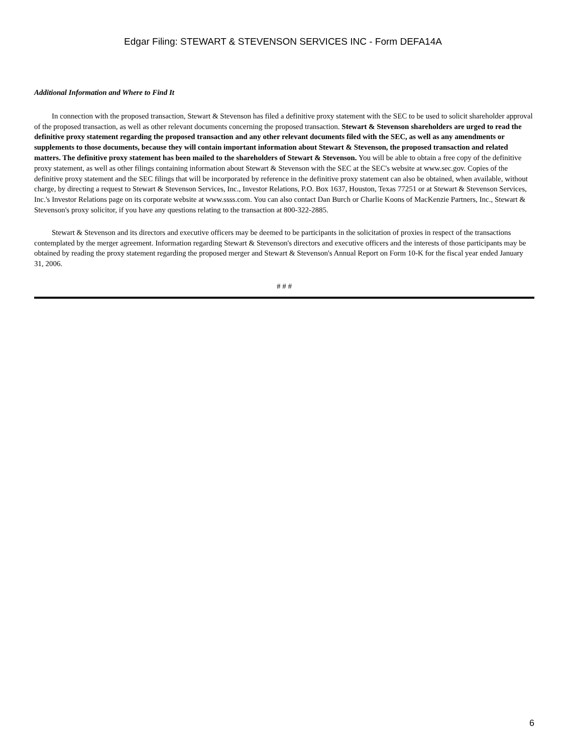Edgar Filing: STEWART & STEVENSON SERVICES INC - Form DEFA14A
Additional Information and Where to Find It
In connection with the proposed transaction, Stewart & Stevenson has filed a definitive proxy statement with the SEC to be used to solicit shareholder approval of the proposed transaction, as well as other relevant documents concerning the proposed transaction. Stewart & Stevenson shareholders are urged to read the definitive proxy statement regarding the proposed transaction and any other relevant documents filed with the SEC, as well as any amendments or supplements to those documents, because they will contain important information about Stewart & Stevenson, the proposed transaction and related matters. The definitive proxy statement has been mailed to the shareholders of Stewart & Stevenson. You will be able to obtain a free copy of the definitive proxy statement, as well as other filings containing information about Stewart & Stevenson with the SEC at the SEC's website at www.sec.gov. Copies of the definitive proxy statement and the SEC filings that will be incorporated by reference in the definitive proxy statement can also be obtained, when available, without charge, by directing a request to Stewart & Stevenson Services, Inc., Investor Relations, P.O. Box 1637, Houston, Texas 77251 or at Stewart & Stevenson Services, Inc.'s Investor Relations page on its corporate website at www.ssss.com. You can also contact Dan Burch or Charlie Koons of MacKenzie Partners, Inc., Stewart & Stevenson's proxy solicitor, if you have any questions relating to the transaction at 800-322-2885.
Stewart & Stevenson and its directors and executive officers may be deemed to be participants in the solicitation of proxies in respect of the transactions contemplated by the merger agreement. Information regarding Stewart & Stevenson's directors and executive officers and the interests of those participants may be obtained by reading the proxy statement regarding the proposed merger and Stewart & Stevenson's Annual Report on Form 10-K for the fiscal year ended January 31, 2006.
# # #
6